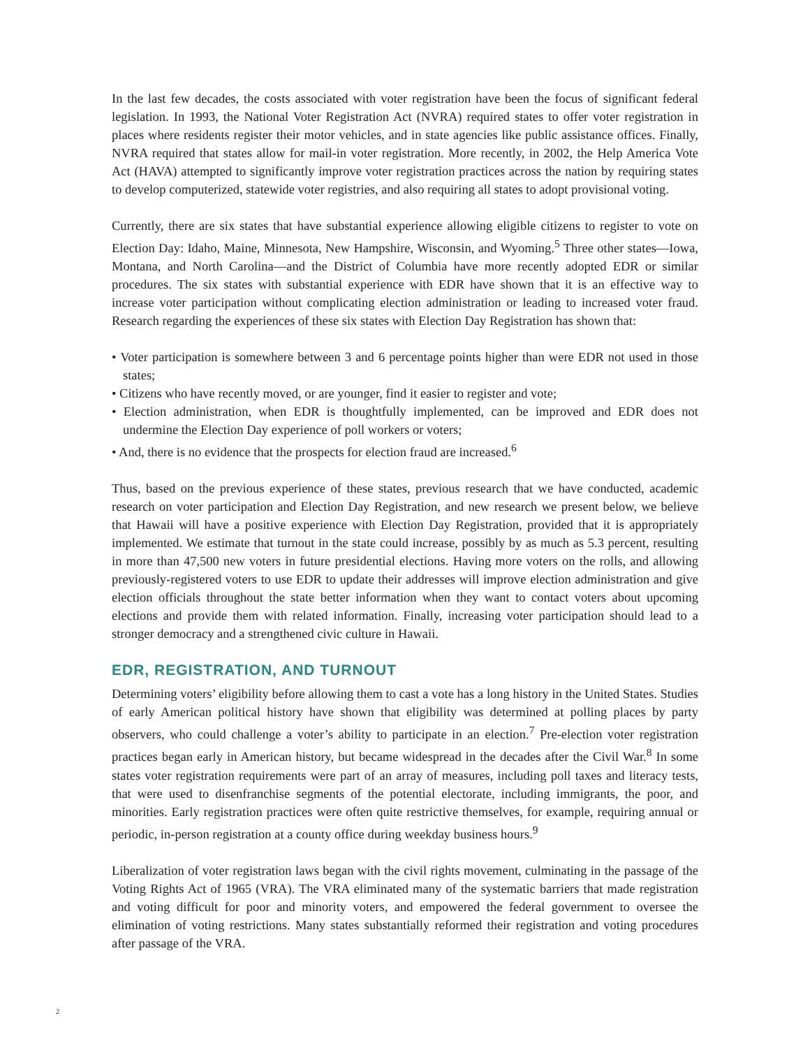In the last few decades, the costs associated with voter registration have been the focus of significant federal legislation. In 1993, the National Voter Registration Act (NVRA) required states to offer voter registration in places where residents register their motor vehicles, and in state agencies like public assistance offices. Finally, NVRA required that states allow for mail-in voter registration. More recently, in 2002, the Help America Vote Act (HAVA) attempted to significantly improve voter registration practices across the nation by requiring states to develop computerized, statewide voter registries, and also requiring all states to adopt provisional voting.
Currently, there are six states that have substantial experience allowing eligible citizens to register to vote on Election Day: Idaho, Maine, Minnesota, New Hampshire, Wisconsin, and Wyoming.<sup>5</sup> Three other states—Iowa, Montana, and North Carolina—and the District of Columbia have more recently adopted EDR or similar procedures. The six states with substantial experience with EDR have shown that it is an effective way to increase voter participation without complicating election administration or leading to increased voter fraud. Research regarding the experiences of these six states with Election Day Registration has shown that:
• Voter participation is somewhere between 3 and 6 percentage points higher than were EDR not used in those states;
• Citizens who have recently moved, or are younger, find it easier to register and vote;
• Election administration, when EDR is thoughtfully implemented, can be improved and EDR does not undermine the Election Day experience of poll workers or voters;
• And, there is no evidence that the prospects for election fraud are increased.<sup>6</sup>
Thus, based on the previous experience of these states, previous research that we have conducted, academic research on voter participation and Election Day Registration, and new research we present below, we believe that Hawaii will have a positive experience with Election Day Registration, provided that it is appropriately implemented. We estimate that turnout in the state could increase, possibly by as much as 5.3 percent, resulting in more than 47,500 new voters in future presidential elections. Having more voters on the rolls, and allowing previously-registered voters to use EDR to update their addresses will improve election administration and give election officials throughout the state better information when they want to contact voters about upcoming elections and provide them with related information. Finally, increasing voter participation should lead to a stronger democracy and a strengthened civic culture in Hawaii.
EDR, REGISTRATION, AND TURNOUT
Determining voters’ eligibility before allowing them to cast a vote has a long history in the United States. Studies of early American political history have shown that eligibility was determined at polling places by party observers, who could challenge a voter’s ability to participate in an election.<sup>7</sup> Pre-election voter registration practices began early in American history, but became widespread in the decades after the Civil War.<sup>8</sup> In some states voter registration requirements were part of an array of measures, including poll taxes and literacy tests, that were used to disenfranchise segments of the potential electorate, including immigrants, the poor, and minorities. Early registration practices were often quite restrictive themselves, for example, requiring annual or periodic, in-person registration at a county office during weekday business hours.<sup>9</sup>
Liberalization of voter registration laws began with the civil rights movement, culminating in the passage of the Voting Rights Act of 1965 (VRA). The VRA eliminated many of the systematic barriers that made registration and voting difficult for poor and minority voters, and empowered the federal government to oversee the elimination of voting restrictions. Many states substantially reformed their registration and voting procedures after passage of the VRA.
2